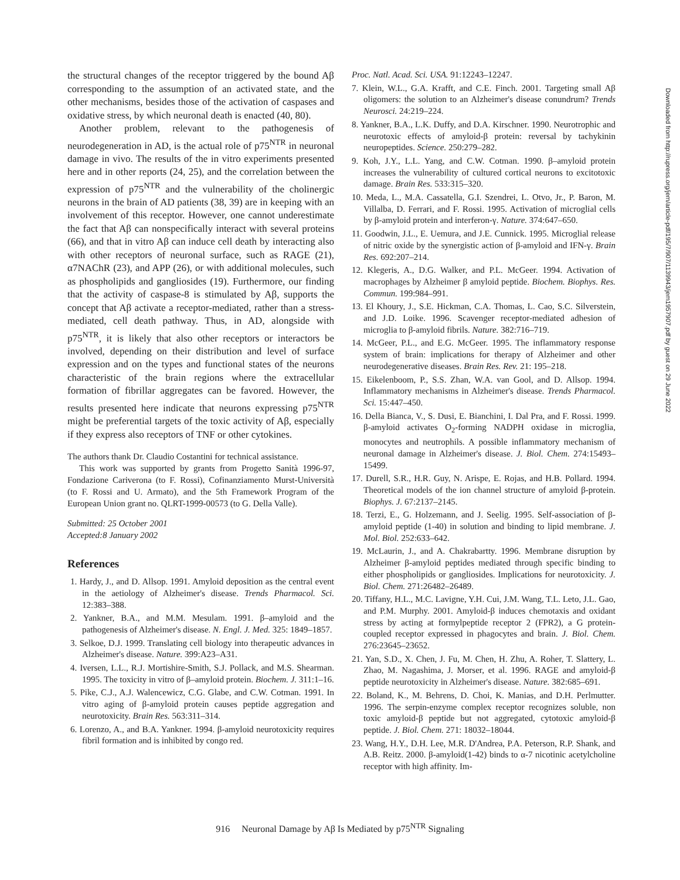the structural changes of the receptor triggered by the bound Aβ corresponding to the assumption of an activated state, and the other mechanisms, besides those of the activation of caspases and oxidative stress, by which neuronal death is enacted (40, 80).
Another problem, relevant to the pathogenesis of neurodegeneration in AD, is the actual role of p75<sup>NTR</sup> in neuronal damage in vivo. The results of the in vitro experiments presented here and in other reports (24, 25), and the correlation between the expression of p75<sup>NTR</sup> and the vulnerability of the cholinergic neurons in the brain of AD patients (38, 39) are in keeping with an involvement of this receptor. However, one cannot underestimate the fact that Aβ can nonspecifically interact with several proteins (66), and that in vitro Aβ can induce cell death by interacting also with other receptors of neuronal surface, such as RAGE (21), α7NAChR (23), and APP (26), or with additional molecules, such as phospholipids and gangliosides (19). Furthermore, our finding that the activity of caspase-8 is stimulated by Aβ, supports the concept that Aβ activate a receptor-mediated, rather than a stress-mediated, cell death pathway. Thus, in AD, alongside with p75<sup>NTR</sup>, it is likely that also other receptors or interactors be involved, depending on their distribution and level of surface expression and on the types and functional states of the neurons characteristic of the brain regions where the extracellular formation of fibrillar aggregates can be favored. However, the results presented here indicate that neurons expressing p75<sup>NTR</sup> might be preferential targets of the toxic activity of Aβ, especially if they express also receptors of TNF or other cytokines.
The authors thank Dr. Claudio Costantini for technical assistance.
This work was supported by grants from Progetto Sanità 1996-97, Fondazione Cariverona (to F. Rossi), Cofinanziamento Murst-Università (to F. Rossi and U. Armato), and the 5th Framework Program of the European Union grant no. QLRT-1999-00573 (to G. Della Valle).
Submitted: 25 October 2001
Accepted:8 January 2002
References
1. Hardy, J., and D. Allsop. 1991. Amyloid deposition as the central event in the aetiology of Alzheimer's disease. Trends Pharmacol. Sci. 12:383–388.
2. Yankner, B.A., and M.M. Mesulam. 1991. β–amyloid and the pathogenesis of Alzheimer's disease. N. Engl. J. Med. 325: 1849–1857.
3. Selkoe, D.J. 1999. Translating cell biology into therapeutic advances in Alzheimer's disease. Nature. 399:A23–A31.
4. Iversen, L.L., R.J. Mortishire-Smith, S.J. Pollack, and M.S. Shearman. 1995. The toxicity in vitro of β–amyloid protein. Biochem. J. 311:1–16.
5. Pike, C.J., A.J. Walencewicz, C.G. Glabe, and C.W. Cotman. 1991. In vitro aging of β-amyloid protein causes peptide aggregation and neurotoxicity. Brain Res. 563:311–314.
6. Lorenzo, A., and B.A. Yankner. 1994. β-amyloid neurotoxicity requires fibril formation and is inhibited by congo red.
Proc. Natl. Acad. Sci. USA. 91:12243–12247.
7. Klein, W.L., G.A. Krafft, and C.E. Finch. 2001. Targeting small Aβ oligomers: the solution to an Alzheimer's disease conundrum? Trends Neurosci. 24:219–224.
8. Yankner, B.A., L.K. Duffy, and D.A. Kirschner. 1990. Neurotrophic and neurotoxic effects of amyloid-β protein: reversal by tachykinin neuropeptides. Science. 250:279–282.
9. Koh, J.Y., L.L. Yang, and C.W. Cotman. 1990. β–amyloid protein increases the vulnerability of cultured cortical neurons to excitotoxic damage. Brain Res. 533:315–320.
10. Meda, L., M.A. Cassatella, G.I. Szendrei, L. Otvo, Jr., P. Baron, M. Villalba, D. Ferrari, and F. Rossi. 1995. Activation of microglial cells by β-amyloid protein and interferon-γ. Nature. 374:647–650.
11. Goodwin, J.L., E. Uemura, and J.E. Cunnick. 1995. Microglial release of nitric oxide by the synergistic action of β-amyloid and IFN-γ. Brain Res. 692:207–214.
12. Klegeris, A., D.G. Walker, and P.L. McGeer. 1994. Activation of macrophages by Alzheimer β amyloid peptide. Biochem. Biophys. Res. Commun. 199:984–991.
13. El Khoury, J., S.E. Hickman, C.A. Thomas, L. Cao, S.C. Silverstein, and J.D. Loike. 1996. Scavenger receptor-mediated adhesion of microglia to β-amyloid fibrils. Nature. 382:716–719.
14. McGeer, P.L., and E.G. McGeer. 1995. The inflammatory response system of brain: implications for therapy of Alzheimer and other neurodegenerative diseases. Brain Res. Rev. 21: 195–218.
15. Eikelenboom, P., S.S. Zhan, W.A. van Gool, and D. Allsop. 1994. Inflammatory mechanisms in Alzheimer's disease. Trends Pharmacol. Sci. 15:447–450.
16. Della Bianca, V., S. Dusi, E. Bianchini, I. Dal Pra, and F. Rossi. 1999. β-amyloid activates O<sub>2</sub>-forming NADPH oxidase in microglia, monocytes and neutrophils. A possible inflammatory mechanism of neuronal damage in Alzheimer's disease. J. Biol. Chem. 274:15493–15499.
17. Durell, S.R., H.R. Guy, N. Arispe, E. Rojas, and H.B. Pollard. 1994. Theoretical models of the ion channel structure of amyloid β-protein. Biophys. J. 67:2137–2145.
18. Terzi, E., G. Holzemann, and J. Seelig. 1995. Self-association of β-amyloid peptide (1-40) in solution and binding to lipid membrane. J. Mol. Biol. 252:633–642.
19. McLaurin, J., and A. Chakrabartty. 1996. Membrane disruption by Alzheimer β-amyloid peptides mediated through specific binding to either phospholipids or gangliosides. Implications for neurotoxicity. J. Biol. Chem. 271:26482–26489.
20. Tiffany, H.L., M.C. Lavigne, Y.H. Cui, J.M. Wang, T.L. Leto, J.L. Gao, and P.M. Murphy. 2001. Amyloid-β induces chemotaxis and oxidant stress by acting at formylpeptide receptor 2 (FPR2), a G protein-coupled receptor expressed in phagocytes and brain. J. Biol. Chem. 276:23645–23652.
21. Yan, S.D., X. Chen, J. Fu, M. Chen, H. Zhu, A. Roher, T. Slattery, L. Zhao, M. Nagashima, J. Morser, et al. 1996. RAGE and amyloid-β peptide neurotoxicity in Alzheimer's disease. Nature. 382:685–691.
22. Boland, K., M. Behrens, D. Choi, K. Manias, and D.H. Perlmutter. 1996. The serpin-enzyme complex receptor recognizes soluble, non toxic amyloid-β peptide but not aggregated, cytotoxic amyloid-β peptide. J. Biol. Chem. 271: 18032–18044.
23. Wang, H.Y., D.H. Lee, M.R. D'Andrea, P.A. Peterson, R.P. Shank, and A.B. Reitz. 2000. β-amyloid(1-42) binds to α-7 nicotinic acetylcholine receptor with high affinity. Im-
916 Neuronal Damage by Aβ Is Mediated by p75<sup>NTR</sup> Signaling
Downloaded from http://rupress.org/jem/article-pdf/195/7/907/1139943/jem1957907.pdf by guest on 29 June 2022